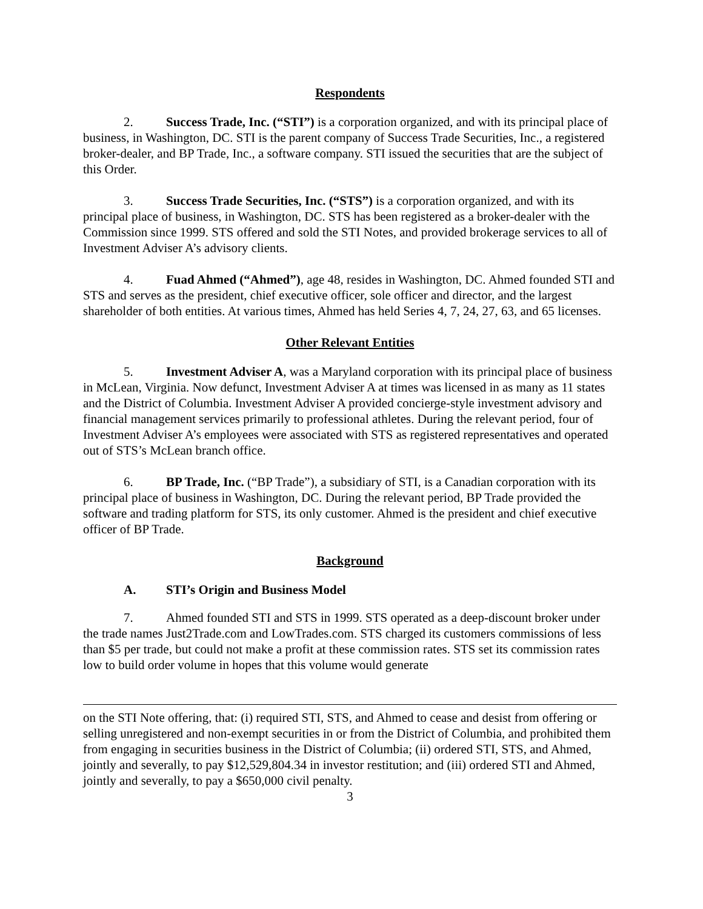Respondents
2. Success Trade, Inc. (“STI”) is a corporation organized, and with its principal place of business, in Washington, DC. STI is the parent company of Success Trade Securities, Inc., a registered broker-dealer, and BP Trade, Inc., a software company. STI issued the securities that are the subject of this Order.
3. Success Trade Securities, Inc. (“STS”) is a corporation organized, and with its principal place of business, in Washington, DC. STS has been registered as a broker-dealer with the Commission since 1999. STS offered and sold the STI Notes, and provided brokerage services to all of Investment Adviser A’s advisory clients.
4. Fuad Ahmed (“Ahmed”), age 48, resides in Washington, DC. Ahmed founded STI and STS and serves as the president, chief executive officer, sole officer and director, and the largest shareholder of both entities. At various times, Ahmed has held Series 4, 7, 24, 27, 63, and 65 licenses.
Other Relevant Entities
5. Investment Adviser A, was a Maryland corporation with its principal place of business in McLean, Virginia. Now defunct, Investment Adviser A at times was licensed in as many as 11 states and the District of Columbia. Investment Adviser A provided concierge-style investment advisory and financial management services primarily to professional athletes. During the relevant period, four of Investment Adviser A’s employees were associated with STS as registered representatives and operated out of STS’s McLean branch office.
6. BP Trade, Inc. (“BP Trade”), a subsidiary of STI, is a Canadian corporation with its principal place of business in Washington, DC. During the relevant period, BP Trade provided the software and trading platform for STS, its only customer. Ahmed is the president and chief executive officer of BP Trade.
Background
A. STI’s Origin and Business Model
7. Ahmed founded STI and STS in 1999. STS operated as a deep-discount broker under the trade names Just2Trade.com and LowTrades.com. STS charged its customers commissions of less than $5 per trade, but could not make a profit at these commission rates. STS set its commission rates low to build order volume in hopes that this volume would generate
on the STI Note offering, that: (i) required STI, STS, and Ahmed to cease and desist from offering or selling unregistered and non-exempt securities in or from the District of Columbia, and prohibited them from engaging in securities business in the District of Columbia; (ii) ordered STI, STS, and Ahmed, jointly and severally, to pay $12,529,804.34 in investor restitution; and (iii) ordered STI and Ahmed, jointly and severally, to pay a $650,000 civil penalty.
3